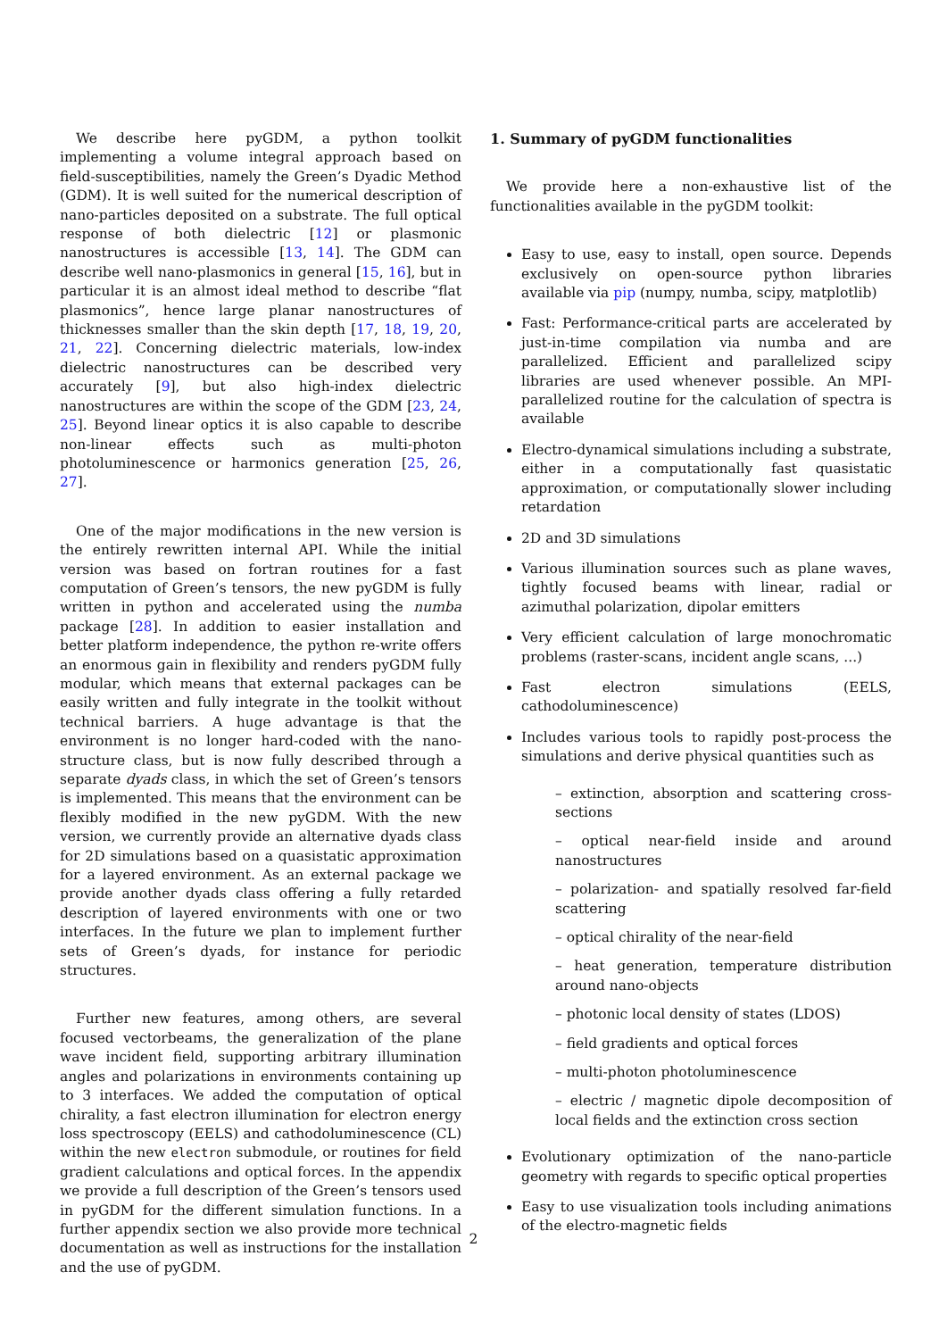We describe here pyGDM, a python toolkit implementing a volume integral approach based on field-susceptibilities, namely the Green’s Dyadic Method (GDM). It is well suited for the numerical description of nano-particles deposited on a substrate. The full optical response of both dielectric [12] or plasmonic nanostructures is accessible [13, 14]. The GDM can describe well nano-plasmonics in general [15, 16], but in particular it is an almost ideal method to describe “flat plasmonics”, hence large planar nanostructures of thicknesses smaller than the skin depth [17, 18, 19, 20, 21, 22]. Concerning dielectric materials, low-index dielectric nanostructures can be described very accurately [9], but also high-index dielectric nanostructures are within the scope of the GDM [23, 24, 25]. Beyond linear optics it is also capable to describe non-linear effects such as multi-photon photoluminescence or harmonics generation [25, 26, 27].
One of the major modifications in the new version is the entirely rewritten internal API. While the initial version was based on fortran routines for a fast computation of Green’s tensors, the new pyGDM is fully written in python and accelerated using the numba package [28]. In addition to easier installation and better platform independence, the python re-write offers an enormous gain in flexibility and renders pyGDM fully modular, which means that external packages can be easily written and fully integrate in the toolkit without technical barriers. A huge advantage is that the environment is no longer hard-coded with the nano-structure class, but is now fully described through a separate dyads class, in which the set of Green’s tensors is implemented. This means that the environment can be flexibly modified in the new pyGDM. With the new version, we currently provide an alternative dyads class for 2D simulations based on a quasistatic approximation for a layered environment. As an external package we provide another dyads class offering a fully retarded description of layered environments with one or two interfaces. In the future we plan to implement further sets of Green’s dyads, for instance for periodic structures.
Further new features, among others, are several focused vectorbeams, the generalization of the plane wave incident field, supporting arbitrary illumination angles and polarizations in environments containing up to 3 interfaces. We added the computation of optical chirality, a fast electron illumination for electron energy loss spectroscopy (EELS) and cathodoluminescence (CL) within the new electron submodule, or routines for field gradient calculations and optical forces. In the appendix we provide a full description of the Green’s tensors used in pyGDM for the different simulation functions. In a further appendix section we also provide more technical documentation as well as instructions for the installation and the use of pyGDM.
1. Summary of pyGDM functionalities
We provide here a non-exhaustive list of the functionalities available in the pyGDM toolkit:
Easy to use, easy to install, open source. Depends exclusively on open-source python libraries available via pip (numpy, numba, scipy, matplotlib)
Fast: Performance-critical parts are accelerated by just-in-time compilation via numba and are parallelized. Efficient and parallelized scipy libraries are used whenever possible. An MPI-parallelized routine for the calculation of spectra is available
Electro-dynamical simulations including a substrate, either in a computationally fast quasistatic approximation, or computationally slower including retardation
2D and 3D simulations
Various illumination sources such as plane waves, tightly focused beams with linear, radial or azimuthal polarization, dipolar emitters
Very efficient calculation of large monochromatic problems (raster-scans, incident angle scans, ...)
Fast electron simulations (EELS, cathodoluminescence)
Includes various tools to rapidly post-process the simulations and derive physical quantities such as
– extinction, absorption and scattering cross-sections
– optical near-field inside and around nanostructures
– polarization- and spatially resolved far-field scattering
– optical chirality of the near-field
– heat generation, temperature distribution around nano-objects
– photonic local density of states (LDOS)
– field gradients and optical forces
– multi-photon photoluminescence
– electric / magnetic dipole decomposition of local fields and the extinction cross section
Evolutionary optimization of the nano-particle geometry with regards to specific optical properties
Easy to use visualization tools including animations of the electro-magnetic fields
2